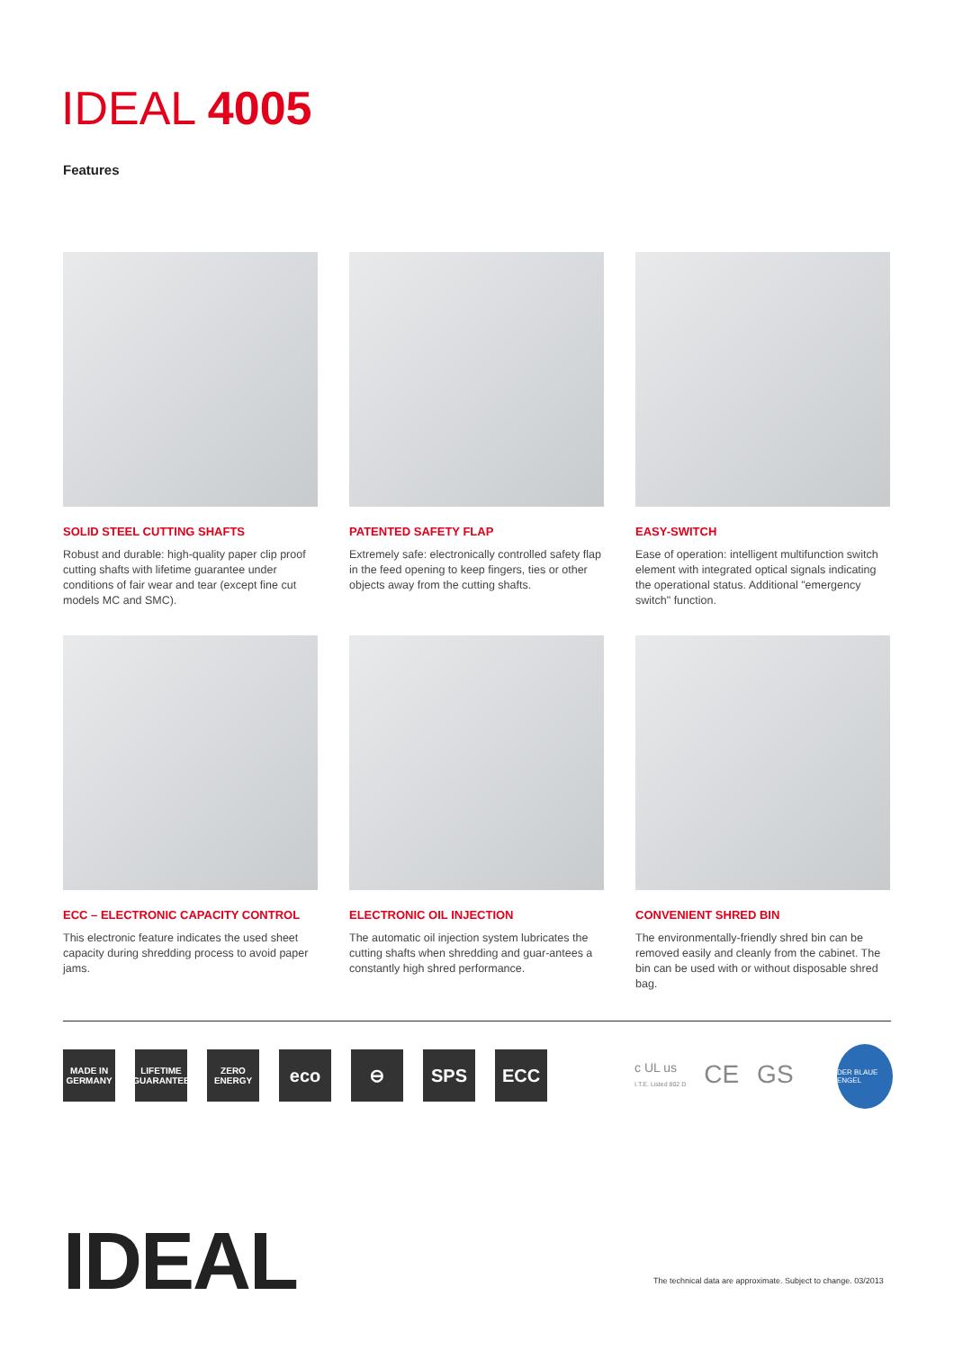IDEAL 4005
Features
SOLID STEEL CUTTING SHAFTS
Robust and durable: high-quality paper clip proof cutting shafts with lifetime guarantee under conditions of fair wear and tear (except fine cut models MC and SMC).
PATENTED SAFETY FLAP
Extremely safe: electronically controlled safety flap in the feed opening to keep fingers, ties or other objects away from the cutting shafts.
EASY-SWITCH
Ease of operation: intelligent multifunction switch element with integrated optical signals indicating the operational status. Additional "emergency switch" function.
ECC – ELECTRONIC CAPACITY CONTROL
This electronic feature indicates the used sheet capacity during shredding process to avoid paper jams.
ELECTRONIC OIL INJECTION
The automatic oil injection system lubricates the cutting shafts when shredding and guar-antees a constantly high shred performance.
CONVENIENT SHRED BIN
The environmentally-friendly shred bin can be removed easily and cleanly from the cabinet. The bin can be used with or without disposable shred bag.
MADE IN GERMANY
LIFETIME GUARANTEE
ZERO ENERGY
eco ⊖ SPS ECC
c UL us
I.T.E. Listed 802 D CE GS
DER BLAUE ENGEL
IDEAL
The technical data are approximate. Subject to change. 03/2013